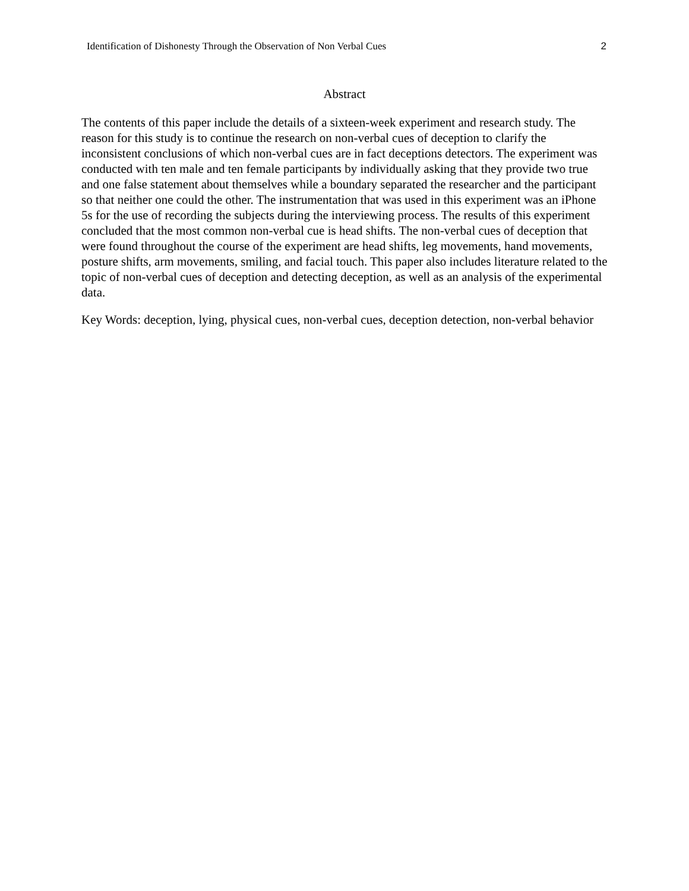Identification of Dishonesty Through the Observation of Non Verbal Cues 2
Abstract
The contents of this paper include the details of a sixteen-week experiment and research study. The reason for this study is to continue the research on non-verbal cues of deception to clarify the inconsistent conclusions of which non-verbal cues are in fact deceptions detectors. The experiment was conducted with ten male and ten female participants by individually asking that they provide two true and one false statement about themselves while a boundary separated the researcher and the participant so that neither one could the other. The instrumentation that was used in this experiment was an iPhone 5s for the use of recording the subjects during the interviewing process. The results of this experiment concluded that the most common non-verbal cue is head shifts. The non-verbal cues of deception that were found throughout the course of the experiment are head shifts, leg movements, hand movements, posture shifts, arm movements, smiling, and facial touch. This paper also includes literature related to the topic of non-verbal cues of deception and detecting deception, as well as an analysis of the experimental data.
Key Words: deception, lying, physical cues, non-verbal cues, deception detection, non-verbal behavior